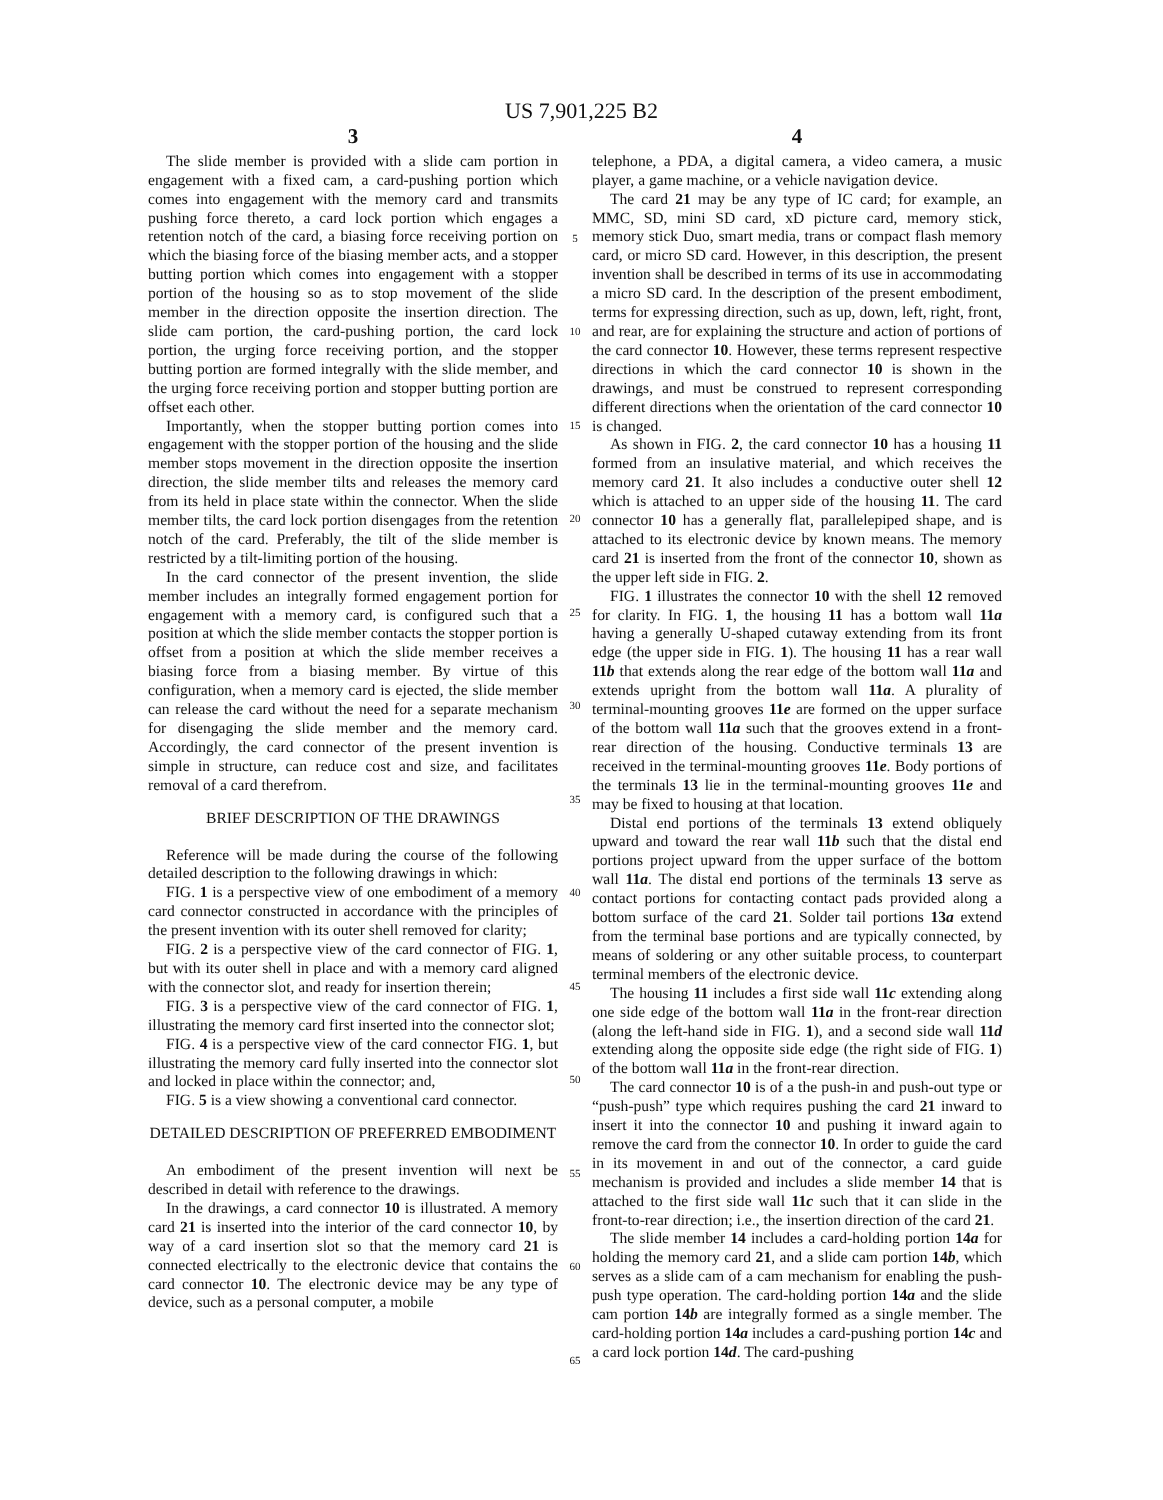US 7,901,225 B2
3
The slide member is provided with a slide cam portion in engagement with a fixed cam, a card-pushing portion which comes into engagement with the memory card and transmits pushing force thereto, a card lock portion which engages a retention notch of the card, a biasing force receiving portion on which the biasing force of the biasing member acts, and a stopper butting portion which comes into engagement with a stopper portion of the housing so as to stop movement of the slide member in the direction opposite the insertion direction. The slide cam portion, the card-pushing portion, the card lock portion, the urging force receiving portion, and the stopper butting portion are formed integrally with the slide member, and the urging force receiving portion and stopper butting portion are offset each other.
Importantly, when the stopper butting portion comes into engagement with the stopper portion of the housing and the slide member stops movement in the direction opposite the insertion direction, the slide member tilts and releases the memory card from its held in place state within the connector. When the slide member tilts, the card lock portion disengages from the retention notch of the card. Preferably, the tilt of the slide member is restricted by a tilt-limiting portion of the housing.
In the card connector of the present invention, the slide member includes an integrally formed engagement portion for engagement with a memory card, is configured such that a position at which the slide member contacts the stopper portion is offset from a position at which the slide member receives a biasing force from a biasing member. By virtue of this configuration, when a memory card is ejected, the slide member can release the card without the need for a separate mechanism for disengaging the slide member and the memory card. Accordingly, the card connector of the present invention is simple in structure, can reduce cost and size, and facilitates removal of a card therefrom.
BRIEF DESCRIPTION OF THE DRAWINGS
Reference will be made during the course of the following detailed description to the following drawings in which:
FIG. 1 is a perspective view of one embodiment of a memory card connector constructed in accordance with the principles of the present invention with its outer shell removed for clarity;
FIG. 2 is a perspective view of the card connector of FIG. 1, but with its outer shell in place and with a memory card aligned with the connector slot, and ready for insertion therein;
FIG. 3 is a perspective view of the card connector of FIG. 1, illustrating the memory card first inserted into the connector slot;
FIG. 4 is a perspective view of the card connector FIG. 1, but illustrating the memory card fully inserted into the connector slot and locked in place within the connector; and,
FIG. 5 is a view showing a conventional card connector.
DETAILED DESCRIPTION OF PREFERRED EMBODIMENT
An embodiment of the present invention will next be described in detail with reference to the drawings.
In the drawings, a card connector 10 is illustrated. A memory card 21 is inserted into the interior of the card connector 10, by way of a card insertion slot so that the memory card 21 is connected electrically to the electronic device that contains the card connector 10. The electronic device may be any type of device, such as a personal computer, a mobile
5
10
15
20
25
30
35
40
45
50
55
60
65
4
telephone, a PDA, a digital camera, a video camera, a music player, a game machine, or a vehicle navigation device.
The card 21 may be any type of IC card; for example, an MMC, SD, mini SD card, xD picture card, memory stick, memory stick Duo, smart media, trans or compact flash memory card, or micro SD card. However, in this description, the present invention shall be described in terms of its use in accommodating a micro SD card. In the description of the present embodiment, terms for expressing direction, such as up, down, left, right, front, and rear, are for explaining the structure and action of portions of the card connector 10. However, these terms represent respective directions in which the card connector 10 is shown in the drawings, and must be construed to represent corresponding different directions when the orientation of the card connector 10 is changed.
As shown in FIG. 2, the card connector 10 has a housing 11 formed from an insulative material, and which receives the memory card 21. It also includes a conductive outer shell 12 which is attached to an upper side of the housing 11. The card connector 10 has a generally flat, parallelepiped shape, and is attached to its electronic device by known means. The memory card 21 is inserted from the front of the connector 10, shown as the upper left side in FIG. 2.
FIG. 1 illustrates the connector 10 with the shell 12 removed for clarity. In FIG. 1, the housing 11 has a bottom wall 11a having a generally U-shaped cutaway extending from its front edge (the upper side in FIG. 1). The housing 11 has a rear wall 11b that extends along the rear edge of the bottom wall 11a and extends upright from the bottom wall 11a. A plurality of terminal-mounting grooves 11e are formed on the upper surface of the bottom wall 11a such that the grooves extend in a front-rear direction of the housing. Conductive terminals 13 are received in the terminal-mounting grooves 11e. Body portions of the terminals 13 lie in the terminal-mounting grooves 11e and may be fixed to housing at that location.
Distal end portions of the terminals 13 extend obliquely upward and toward the rear wall 11b such that the distal end portions project upward from the upper surface of the bottom wall 11a. The distal end portions of the terminals 13 serve as contact portions for contacting contact pads provided along a bottom surface of the card 21. Solder tail portions 13a extend from the terminal base portions and are typically connected, by means of soldering or any other suitable process, to counterpart terminal members of the electronic device.
The housing 11 includes a first side wall 11c extending along one side edge of the bottom wall 11a in the front-rear direction (along the left-hand side in FIG. 1), and a second side wall 11d extending along the opposite side edge (the right side of FIG. 1) of the bottom wall 11a in the front-rear direction.
The card connector 10 is of a the push-in and push-out type or “push-push” type which requires pushing the card 21 inward to insert it into the connector 10 and pushing it inward again to remove the card from the connector 10. In order to guide the card in its movement in and out of the connector, a card guide mechanism is provided and includes a slide member 14 that is attached to the first side wall 11c such that it can slide in the front-to-rear direction; i.e., the insertion direction of the card 21.
The slide member 14 includes a card-holding portion 14a for holding the memory card 21, and a slide cam portion 14b, which serves as a slide cam of a cam mechanism for enabling the push-push type operation. The card-holding portion 14a and the slide cam portion 14b are integrally formed as a single member. The card-holding portion 14a includes a card-pushing portion 14c and a card lock portion 14d. The card-pushing